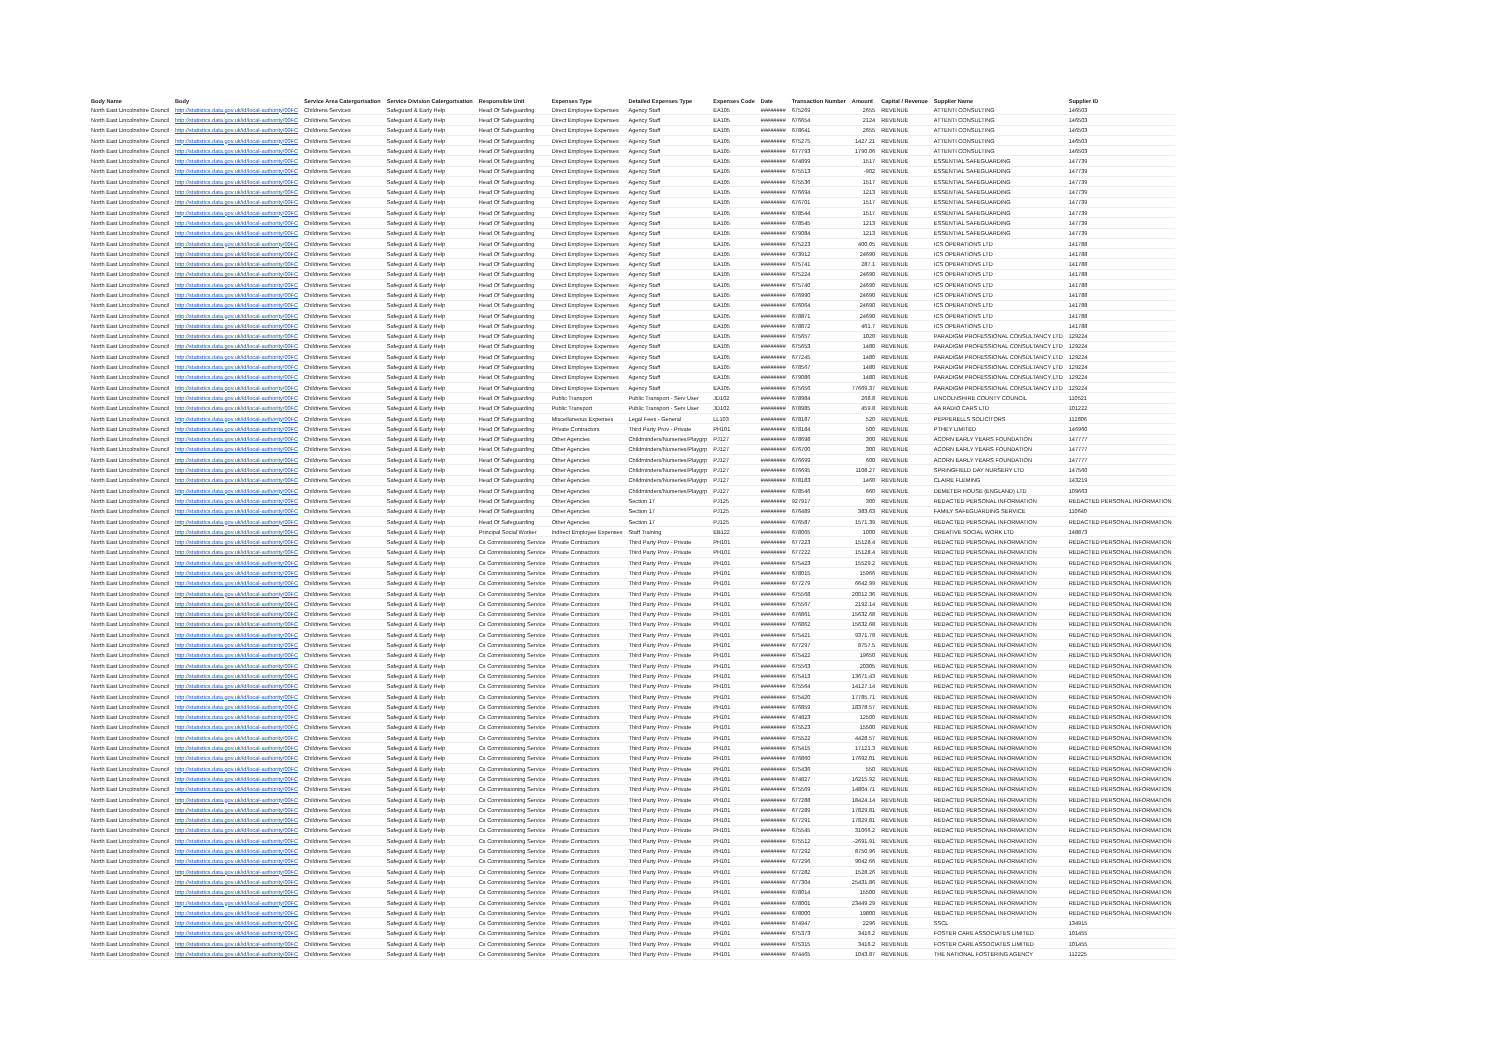| Body Name | Body | Service Area Catergorisation | Service Division Catergorisation | Responsible Unit | Expenses Type | Detailed Expenses Type | Expenses Code | Date | Transaction Number | Amount | Capital / Revenue | Supplier Name | Supplier ID |
| --- | --- | --- | --- | --- | --- | --- | --- | --- | --- | --- | --- | --- | --- |
| North East Lincolnshire Council | http://statistics.data.gov.uk/id/local-authority/00FC | Childrens Services | Safeguard & Early Help | Head Of Safeguarding | Direct Employee Expenses | Agency Staff | EA105 | ######## | 675269 | 2655 | REVENUE | ATTENTI CONSULTING | 146503 |
| North East Lincolnshire Council | http://statistics.data.gov.uk/id/local-authority/00FC | Childrens Services | Safeguard & Early Help | Head Of Safeguarding | Direct Employee Expenses | Agency Staff | EA105 | ######## | 676654 | 2124 | REVENUE | ATTENTI CONSULTING | 146503 |
| North East Lincolnshire Council | http://statistics.data.gov.uk/id/local-authority/00FC | Childrens Services | Safeguard & Early Help | Head Of Safeguarding | Direct Employee Expenses | Agency Staff | EA105 | ######## | 678641 | 2655 | REVENUE | ATTENTI CONSULTING | 146503 |
| North East Lincolnshire Council | http://statistics.data.gov.uk/id/local-authority/00FC | Childrens Services | Safeguard & Early Help | Head Of Safeguarding | Direct Employee Expenses | Agency Staff | EA105 | ######## | 675275 | 1427.21 | REVENUE | ATTENTI CONSULTING | 146503 |
| North East Lincolnshire Council | http://statistics.data.gov.uk/id/local-authority/00FC | Childrens Services | Safeguard & Early Help | Head Of Safeguarding | Direct Employee Expenses | Agency Staff | EA105 | ######## | 677793 | 1790.06 | REVENUE | ATTENTI CONSULTING | 146503 |
| North East Lincolnshire Council | http://statistics.data.gov.uk/id/local-authority/00FC | Childrens Services | Safeguard & Early Help | Head Of Safeguarding | Direct Employee Expenses | Agency Staff | EA105 | ######## | 674899 | 1517 | REVENUE | ESSENTIAL SAFEGUARDING | 147739 |
| North East Lincolnshire Council | http://statistics.data.gov.uk/id/local-authority/00FC | Childrens Services | Safeguard & Early Help | Head Of Safeguarding | Direct Employee Expenses | Agency Staff | EA105 | ######## | 675513 | -902 | REVENUE | ESSENTIAL SAFEGUARDING | 147739 |
| North East Lincolnshire Council | http://statistics.data.gov.uk/id/local-authority/00FC | Childrens Services | Safeguard & Early Help | Head Of Safeguarding | Direct Employee Expenses | Agency Staff | EA105 | ######## | 675536 | 1517 | REVENUE | ESSENTIAL SAFEGUARDING | 147739 |
| North East Lincolnshire Council | http://statistics.data.gov.uk/id/local-authority/00FC | Childrens Services | Safeguard & Early Help | Head Of Safeguarding | Direct Employee Expenses | Agency Staff | EA105 | ######## | 676694 | 1213 | REVENUE | ESSENTIAL SAFEGUARDING | 147739 |
| North East Lincolnshire Council | http://statistics.data.gov.uk/id/local-authority/00FC | Childrens Services | Safeguard & Early Help | Head Of Safeguarding | Direct Employee Expenses | Agency Staff | EA105 | ######## | 676701 | 1517 | REVENUE | ESSENTIAL SAFEGUARDING | 147739 |
| North East Lincolnshire Council | http://statistics.data.gov.uk/id/local-authority/00FC | Childrens Services | Safeguard & Early Help | Head Of Safeguarding | Direct Employee Expenses | Agency Staff | EA105 | ######## | 678544 | 1517 | REVENUE | ESSENTIAL SAFEGUARDING | 147739 |
| North East Lincolnshire Council | http://statistics.data.gov.uk/id/local-authority/00FC | Childrens Services | Safeguard & Early Help | Head Of Safeguarding | Direct Employee Expenses | Agency Staff | EA105 | ######## | 678545 | 1213 | REVENUE | ESSENTIAL SAFEGUARDING | 147739 |
| North East Lincolnshire Council | http://statistics.data.gov.uk/id/local-authority/00FC | Childrens Services | Safeguard & Early Help | Head Of Safeguarding | Direct Employee Expenses | Agency Staff | EA105 | ######## | 679084 | 1213 | REVENUE | ESSENTIAL SAFEGUARDING | 147739 |
| North East Lincolnshire Council | http://statistics.data.gov.uk/id/local-authority/00FC | Childrens Services | Safeguard & Early Help | Head Of Safeguarding | Direct Employee Expenses | Agency Staff | EA105 | ######## | 675223 | 400.05 | REVENUE | ICS OPERATIONS LTD | 141788 |
| North East Lincolnshire Council | http://statistics.data.gov.uk/id/local-authority/00FC | Childrens Services | Safeguard & Early Help | Head Of Safeguarding | Direct Employee Expenses | Agency Staff | EA105 | ######## | 673912 | 24690 | REVENUE | ICS OPERATIONS LTD | 141788 |
| North East Lincolnshire Council | http://statistics.data.gov.uk/id/local-authority/00FC | Childrens Services | Safeguard & Early Help | Head Of Safeguarding | Direct Employee Expenses | Agency Staff | EA105 | ######## | 675741 | 287.1 | REVENUE | ICS OPERATIONS LTD | 141788 |
| North East Lincolnshire Council | http://statistics.data.gov.uk/id/local-authority/00FC | Childrens Services | Safeguard & Early Help | Head Of Safeguarding | Direct Employee Expenses | Agency Staff | EA105 | ######## | 675224 | 24690 | REVENUE | ICS OPERATIONS LTD | 141788 |
| North East Lincolnshire Council | http://statistics.data.gov.uk/id/local-authority/00FC | Childrens Services | Safeguard & Early Help | Head Of Safeguarding | Direct Employee Expenses | Agency Staff | EA105 | ######## | 675740 | 24690 | REVENUE | ICS OPERATIONS LTD | 141788 |
| North East Lincolnshire Council | http://statistics.data.gov.uk/id/local-authority/00FC | Childrens Services | Safeguard & Early Help | Head Of Safeguarding | Direct Employee Expenses | Agency Staff | EA105 | ######## | 676990 | 24690 | REVENUE | ICS OPERATIONS LTD | 141788 |
| North East Lincolnshire Council | http://statistics.data.gov.uk/id/local-authority/00FC | Childrens Services | Safeguard & Early Help | Head Of Safeguarding | Direct Employee Expenses | Agency Staff | EA105 | ######## | 676064 | 24690 | REVENUE | ICS OPERATIONS LTD | 141788 |
| North East Lincolnshire Council | http://statistics.data.gov.uk/id/local-authority/00FC | Childrens Services | Safeguard & Early Help | Head Of Safeguarding | Direct Employee Expenses | Agency Staff | EA105 | ######## | 678871 | 24690 | REVENUE | ICS OPERATIONS LTD | 141788 |
| North East Lincolnshire Council | http://statistics.data.gov.uk/id/local-authority/00FC | Childrens Services | Safeguard & Early Help | Head Of Safeguarding | Direct Employee Expenses | Agency Staff | EA105 | ######## | 678872 | 461.7 | REVENUE | ICS OPERATIONS LTD | 141788 |
| North East Lincolnshire Council | http://statistics.data.gov.uk/id/local-authority/00FC | Childrens Services | Safeguard & Early Help | Head Of Safeguarding | Direct Employee Expenses | Agency Staff | EA105 | ######## | 675657 | 1020 | REVENUE | PARADIGM PROFESSIONAL CONSULTANCY LTD | 129224 |
| North East Lincolnshire Council | http://statistics.data.gov.uk/id/local-authority/00FC | Childrens Services | Safeguard & Early Help | Head Of Safeguarding | Direct Employee Expenses | Agency Staff | EA105 | ######## | 675653 | 1480 | REVENUE | PARADIGM PROFESSIONAL CONSULTANCY LTD | 129224 |
| North East Lincolnshire Council | http://statistics.data.gov.uk/id/local-authority/00FC | Childrens Services | Safeguard & Early Help | Head Of Safeguarding | Direct Employee Expenses | Agency Staff | EA105 | ######## | 677245 | 1480 | REVENUE | PARADIGM PROFESSIONAL CONSULTANCY LTD | 129224 |
| North East Lincolnshire Council | http://statistics.data.gov.uk/id/local-authority/00FC | Childrens Services | Safeguard & Early Help | Head Of Safeguarding | Direct Employee Expenses | Agency Staff | EA105 | ######## | 678567 | 1480 | REVENUE | PARADIGM PROFESSIONAL CONSULTANCY LTD | 129224 |
| North East Lincolnshire Council | http://statistics.data.gov.uk/id/local-authority/00FC | Childrens Services | Safeguard & Early Help | Head Of Safeguarding | Direct Employee Expenses | Agency Staff | EA105 | ######## | 679086 | 1480 | REVENUE | PARADIGM PROFESSIONAL CONSULTANCY LTD | 129224 |
| North East Lincolnshire Council | http://statistics.data.gov.uk/id/local-authority/00FC | Childrens Services | Safeguard & Early Help | Head Of Safeguarding | Direct Employee Expenses | Agency Staff | EA105 | ######## | 675656 | 77669.37 | REVENUE | PARADIGM PROFESSIONAL CONSULTANCY LTD | 129224 |
| North East Lincolnshire Council | http://statistics.data.gov.uk/id/local-authority/00FC | Childrens Services | Safeguard & Early Help | Head Of Safeguarding | Public Transport | Public Transport - Serv User | JD102 | ######## | 678984 | 268.8 | REVENUE | LINCOLNSHIRE COUNTY COUNCIL | 110521 |
| North East Lincolnshire Council | http://statistics.data.gov.uk/id/local-authority/00FC | Childrens Services | Safeguard & Early Help | Head Of Safeguarding | Public Transport | Public Transport - Serv User | JD102 | ######## | 678985 | 459.8 | REVENUE | AA RADIO CARS LTD | 101222 |
| North East Lincolnshire Council | http://statistics.data.gov.uk/id/local-authority/00FC | Childrens Services | Safeguard & Early Help | Head Of Safeguarding | Miscellaneous Expenses | Legal Fees - General | LL103 | ######## | 678187 | 520 | REVENUE | PEPPERELLS SOLICITORS | 112806 |
| North East Lincolnshire Council | http://statistics.data.gov.uk/id/local-authority/00FC | Childrens Services | Safeguard & Early Help | Head Of Safeguarding | Private Contractors | Third Party Prov - Private | PH101 | ######## | 678184 | 500 | REVENUE | PTHEY LIMITED | 146960 |
| North East Lincolnshire Council | http://statistics.data.gov.uk/id/local-authority/00FC | Childrens Services | Safeguard & Early Help | Head Of Safeguarding | Other Agencies | Childminders/Nurseries/Playgrp | PJ127 | ######## | 678698 | 300 | REVENUE | ACORN EARLY YEARS FOUNDATION | 147777 |
| North East Lincolnshire Council | http://statistics.data.gov.uk/id/local-authority/00FC | Childrens Services | Safeguard & Early Help | Head Of Safeguarding | Other Agencies | Childminders/Nurseries/Playgrp | PJ127 | ######## | 676700 | 300 | REVENUE | ACORN EARLY YEARS FOUNDATION | 147777 |
| North East Lincolnshire Council | http://statistics.data.gov.uk/id/local-authority/00FC | Childrens Services | Safeguard & Early Help | Head Of Safeguarding | Other Agencies | Childminders/Nurseries/Playgrp | PJ127 | ######## | 676699 | 600 | REVENUE | ACORN EARLY YEARS FOUNDATION | 147777 |
| North East Lincolnshire Council | http://statistics.data.gov.uk/id/local-authority/00FC | Childrens Services | Safeguard & Early Help | Head Of Safeguarding | Other Agencies | Childminders/Nurseries/Playgrp | PJ127 | ######## | 676695 | 1108.27 | REVENUE | SPRINGFIELD DAY NURSERY LTD | 147560 |
| North East Lincolnshire Council | http://statistics.data.gov.uk/id/local-authority/00FC | Childrens Services | Safeguard & Early Help | Head Of Safeguarding | Other Agencies | Childminders/Nurseries/Playgrp | PJ127 | ######## | 678183 | 1460 | REVENUE | CLAIRE FLEMING | 143219 |
| North East Lincolnshire Council | http://statistics.data.gov.uk/id/local-authority/00FC | Childrens Services | Safeguard & Early Help | Head Of Safeguarding | Other Agencies | Childminders/Nurseries/Playgrp | PJ127 | ######## | 678546 | 660 | REVENUE | DEMETER HOUSE (ENGLAND) LTD | 109663 |
| North East Lincolnshire Council | http://statistics.data.gov.uk/id/local-authority/00FC | Childrens Services | Safeguard & Early Help | Head Of Safeguarding | Other Agencies | Section 17 | PJ125 | ######## | 927917 | 300 | REVENUE | REDACTED PERSONAL INFORMATION | REDACTED PERSONAL INFORMATION |
| North East Lincolnshire Council | http://statistics.data.gov.uk/id/local-authority/00FC | Childrens Services | Safeguard & Early Help | Head Of Safeguarding | Other Agencies | Section 17 | PJ125 | ######## | 676489 | 383.63 | REVENUE | FAMILY SAFEGUARDING SERVICE | 110640 |
| North East Lincolnshire Council | http://statistics.data.gov.uk/id/local-authority/00FC | Childrens Services | Safeguard & Early Help | Head Of Safeguarding | Other Agencies | Section 17 | PJ125 | ######## | 676587 | 1571.39 | REVENUE | REDACTED PERSONAL INFORMATION | REDACTED PERSONAL INFORMATION |
| North East Lincolnshire Council | http://statistics.data.gov.uk/id/local-authority/00FC | Childrens Services | Safeguard & Early Help | Principal Social Worker | Indirect Employee Expenses | Staff Training | EB122 | ######## | 678065 | 1000 | REVENUE | CREATIVE SOCIAL WORK LTD | 148873 |
| North East Lincolnshire Council | http://statistics.data.gov.uk/id/local-authority/00FC | Childrens Services | Safeguard & Early Help | Cs Commissioning Service | Private Contractors | Third Party Prov - Private | PH101 | ######## | 677223 | 15128.4 | REVENUE | REDACTED PERSONAL INFORMATION | REDACTED PERSONAL INFORMATION |
| North East Lincolnshire Council | http://statistics.data.gov.uk/id/local-authority/00FC | Childrens Services | Safeguard & Early Help | Cs Commissioning Service | Private Contractors | Third Party Prov - Private | PH101 | ######## | 677222 | 15128.4 | REVENUE | REDACTED PERSONAL INFORMATION | REDACTED PERSONAL INFORMATION |
| North East Lincolnshire Council | http://statistics.data.gov.uk/id/local-authority/00FC | Childrens Services | Safeguard & Early Help | Cs Commissioning Service | Private Contractors | Third Party Prov - Private | PH101 | ######## | 675423 | 15529.2 | REVENUE | REDACTED PERSONAL INFORMATION | REDACTED PERSONAL INFORMATION |
| North East Lincolnshire Council | http://statistics.data.gov.uk/id/local-authority/00FC | Childrens Services | Safeguard & Early Help | Cs Commissioning Service | Private Contractors | Third Party Prov - Private | PH101 | ######## | 678015 | 15966 | REVENUE | REDACTED PERSONAL INFORMATION | REDACTED PERSONAL INFORMATION |
| North East Lincolnshire Council | http://statistics.data.gov.uk/id/local-authority/00FC | Childrens Services | Safeguard & Early Help | Cs Commissioning Service | Private Contractors | Third Party Prov - Private | PH101 | ######## | 677279 | 6642.99 | REVENUE | REDACTED PERSONAL INFORMATION | REDACTED PERSONAL INFORMATION |
| North East Lincolnshire Council | http://statistics.data.gov.uk/id/local-authority/00FC | Childrens Services | Safeguard & Early Help | Cs Commissioning Service | Private Contractors | Third Party Prov - Private | PH101 | ######## | 675568 | 20012.36 | REVENUE | REDACTED PERSONAL INFORMATION | REDACTED PERSONAL INFORMATION |
| North East Lincolnshire Council | http://statistics.data.gov.uk/id/local-authority/00FC | Childrens Services | Safeguard & Early Help | Cs Commissioning Service | Private Contractors | Third Party Prov - Private | PH101 | ######## | 675567 | 2192.14 | REVENUE | REDACTED PERSONAL INFORMATION | REDACTED PERSONAL INFORMATION |
| North East Lincolnshire Council | http://statistics.data.gov.uk/id/local-authority/00FC | Childrens Services | Safeguard & Early Help | Cs Commissioning Service | Private Contractors | Third Party Prov - Private | PH101 | ######## | 676861 | 15632.68 | REVENUE | REDACTED PERSONAL INFORMATION | REDACTED PERSONAL INFORMATION |
| North East Lincolnshire Council | http://statistics.data.gov.uk/id/local-authority/00FC | Childrens Services | Safeguard & Early Help | Cs Commissioning Service | Private Contractors | Third Party Prov - Private | PH101 | ######## | 676862 | 15632.68 | REVENUE | REDACTED PERSONAL INFORMATION | REDACTED PERSONAL INFORMATION |
| North East Lincolnshire Council | http://statistics.data.gov.uk/id/local-authority/00FC | Childrens Services | Safeguard & Early Help | Cs Commissioning Service | Private Contractors | Third Party Prov - Private | PH101 | ######## | 675421 | 9371.78 | REVENUE | REDACTED PERSONAL INFORMATION | REDACTED PERSONAL INFORMATION |
| North East Lincolnshire Council | http://statistics.data.gov.uk/id/local-authority/00FC | Childrens Services | Safeguard & Early Help | Cs Commissioning Service | Private Contractors | Third Party Prov - Private | PH101 | ######## | 677297 | 8757.5 | REVENUE | REDACTED PERSONAL INFORMATION | REDACTED PERSONAL INFORMATION |
| North East Lincolnshire Council | http://statistics.data.gov.uk/id/local-authority/00FC | Childrens Services | Safeguard & Early Help | Cs Commissioning Service | Private Contractors | Third Party Prov - Private | PH101 | ######## | 675422 | 19650 | REVENUE | REDACTED PERSONAL INFORMATION | REDACTED PERSONAL INFORMATION |
| North East Lincolnshire Council | http://statistics.data.gov.uk/id/local-authority/00FC | Childrens Services | Safeguard & Early Help | Cs Commissioning Service | Private Contractors | Third Party Prov - Private | PH101 | ######## | 675563 | 20305 | REVENUE | REDACTED PERSONAL INFORMATION | REDACTED PERSONAL INFORMATION |
| North East Lincolnshire Council | http://statistics.data.gov.uk/id/local-authority/00FC | Childrens Services | Safeguard & Early Help | Cs Commissioning Service | Private Contractors | Third Party Prov - Private | PH101 | ######## | 675413 | 13671.43 | REVENUE | REDACTED PERSONAL INFORMATION | REDACTED PERSONAL INFORMATION |
| North East Lincolnshire Council | http://statistics.data.gov.uk/id/local-authority/00FC | Childrens Services | Safeguard & Early Help | Cs Commissioning Service | Private Contractors | Third Party Prov - Private | PH101 | ######## | 675564 | 14127.14 | REVENUE | REDACTED PERSONAL INFORMATION | REDACTED PERSONAL INFORMATION |
| North East Lincolnshire Council | http://statistics.data.gov.uk/id/local-authority/00FC | Childrens Services | Safeguard & Early Help | Cs Commissioning Service | Private Contractors | Third Party Prov - Private | PH101 | ######## | 675420 | 17785.71 | REVENUE | REDACTED PERSONAL INFORMATION | REDACTED PERSONAL INFORMATION |
| North East Lincolnshire Council | http://statistics.data.gov.uk/id/local-authority/00FC | Childrens Services | Safeguard & Early Help | Cs Commissioning Service | Private Contractors | Third Party Prov - Private | PH101 | ######## | 676859 | 18378.57 | REVENUE | REDACTED PERSONAL INFORMATION | REDACTED PERSONAL INFORMATION |
| North East Lincolnshire Council | http://statistics.data.gov.uk/id/local-authority/00FC | Childrens Services | Safeguard & Early Help | Cs Commissioning Service | Private Contractors | Third Party Prov - Private | PH101 | ######## | 674823 | 12500 | REVENUE | REDACTED PERSONAL INFORMATION | REDACTED PERSONAL INFORMATION |
| North East Lincolnshire Council | http://statistics.data.gov.uk/id/local-authority/00FC | Childrens Services | Safeguard & Early Help | Cs Commissioning Service | Private Contractors | Third Party Prov - Private | PH101 | ######## | 675523 | 15500 | REVENUE | REDACTED PERSONAL INFORMATION | REDACTED PERSONAL INFORMATION |
| North East Lincolnshire Council | http://statistics.data.gov.uk/id/local-authority/00FC | Childrens Services | Safeguard & Early Help | Cs Commissioning Service | Private Contractors | Third Party Prov - Private | PH101 | ######## | 675522 | 4428.57 | REVENUE | REDACTED PERSONAL INFORMATION | REDACTED PERSONAL INFORMATION |
| North East Lincolnshire Council | http://statistics.data.gov.uk/id/local-authority/00FC | Childrens Services | Safeguard & Early Help | Cs Commissioning Service | Private Contractors | Third Party Prov - Private | PH101 | ######## | 675415 | 17121.3 | REVENUE | REDACTED PERSONAL INFORMATION | REDACTED PERSONAL INFORMATION |
| North East Lincolnshire Council | http://statistics.data.gov.uk/id/local-authority/00FC | Childrens Services | Safeguard & Early Help | Cs Commissioning Service | Private Contractors | Third Party Prov - Private | PH101 | ######## | 676860 | 17692.01 | REVENUE | REDACTED PERSONAL INFORMATION | REDACTED PERSONAL INFORMATION |
| North East Lincolnshire Council | http://statistics.data.gov.uk/id/local-authority/00FC | Childrens Services | Safeguard & Early Help | Cs Commissioning Service | Private Contractors | Third Party Prov - Private | PH101 | ######## | 675436 | 550 | REVENUE | REDACTED PERSONAL INFORMATION | REDACTED PERSONAL INFORMATION |
| North East Lincolnshire Council | http://statistics.data.gov.uk/id/local-authority/00FC | Childrens Services | Safeguard & Early Help | Cs Commissioning Service | Private Contractors | Third Party Prov - Private | PH101 | ######## | 674827 | 16215.92 | REVENUE | REDACTED PERSONAL INFORMATION | REDACTED PERSONAL INFORMATION |
| North East Lincolnshire Council | http://statistics.data.gov.uk/id/local-authority/00FC | Childrens Services | Safeguard & Early Help | Cs Commissioning Service | Private Contractors | Third Party Prov - Private | PH101 | ######## | 675569 | 14804.71 | REVENUE | REDACTED PERSONAL INFORMATION | REDACTED PERSONAL INFORMATION |
| North East Lincolnshire Council | http://statistics.data.gov.uk/id/local-authority/00FC | Childrens Services | Safeguard & Early Help | Cs Commissioning Service | Private Contractors | Third Party Prov - Private | PH101 | ######## | 677288 | 18424.14 | REVENUE | REDACTED PERSONAL INFORMATION | REDACTED PERSONAL INFORMATION |
| North East Lincolnshire Council | http://statistics.data.gov.uk/id/local-authority/00FC | Childrens Services | Safeguard & Early Help | Cs Commissioning Service | Private Contractors | Third Party Prov - Private | PH101 | ######## | 677289 | 17829.81 | REVENUE | REDACTED PERSONAL INFORMATION | REDACTED PERSONAL INFORMATION |
| North East Lincolnshire Council | http://statistics.data.gov.uk/id/local-authority/00FC | Childrens Services | Safeguard & Early Help | Cs Commissioning Service | Private Contractors | Third Party Prov - Private | PH101 | ######## | 677291 | 17829.81 | REVENUE | REDACTED PERSONAL INFORMATION | REDACTED PERSONAL INFORMATION |
| North East Lincolnshire Council | http://statistics.data.gov.uk/id/local-authority/00FC | Childrens Services | Safeguard & Early Help | Cs Commissioning Service | Private Contractors | Third Party Prov - Private | PH101 | ######## | 675545 | 31066.2 | REVENUE | REDACTED PERSONAL INFORMATION | REDACTED PERSONAL INFORMATION |
| North East Lincolnshire Council | http://statistics.data.gov.uk/id/local-authority/00FC | Childrens Services | Safeguard & Early Help | Cs Commissioning Service | Private Contractors | Third Party Prov - Private | PH101 | ######## | 675512 | -2691.91 | REVENUE | REDACTED PERSONAL INFORMATION | REDACTED PERSONAL INFORMATION |
| North East Lincolnshire Council | http://statistics.data.gov.uk/id/local-authority/00FC | Childrens Services | Safeguard & Early Help | Cs Commissioning Service | Private Contractors | Third Party Prov - Private | PH101 | ######## | 677292 | 8750.96 | REVENUE | REDACTED PERSONAL INFORMATION | REDACTED PERSONAL INFORMATION |
| North East Lincolnshire Council | http://statistics.data.gov.uk/id/local-authority/00FC | Childrens Services | Safeguard & Early Help | Cs Commissioning Service | Private Contractors | Third Party Prov - Private | PH101 | ######## | 677296 | 9042.66 | REVENUE | REDACTED PERSONAL INFORMATION | REDACTED PERSONAL INFORMATION |
| North East Lincolnshire Council | http://statistics.data.gov.uk/id/local-authority/00FC | Childrens Services | Safeguard & Early Help | Cs Commissioning Service | Private Contractors | Third Party Prov - Private | PH101 | ######## | 677282 | 1528.26 | REVENUE | REDACTED PERSONAL INFORMATION | REDACTED PERSONAL INFORMATION |
| North East Lincolnshire Council | http://statistics.data.gov.uk/id/local-authority/00FC | Childrens Services | Safeguard & Early Help | Cs Commissioning Service | Private Contractors | Third Party Prov - Private | PH101 | ######## | 677304 | 25431.86 | REVENUE | REDACTED PERSONAL INFORMATION | REDACTED PERSONAL INFORMATION |
| North East Lincolnshire Council | http://statistics.data.gov.uk/id/local-authority/00FC | Childrens Services | Safeguard & Early Help | Cs Commissioning Service | Private Contractors | Third Party Prov - Private | PH101 | ######## | 678014 | 15500 | REVENUE | REDACTED PERSONAL INFORMATION | REDACTED PERSONAL INFORMATION |
| North East Lincolnshire Council | http://statistics.data.gov.uk/id/local-authority/00FC | Childrens Services | Safeguard & Early Help | Cs Commissioning Service | Private Contractors | Third Party Prov - Private | PH101 | ######## | 678001 | 23449.29 | REVENUE | REDACTED PERSONAL INFORMATION | REDACTED PERSONAL INFORMATION |
| North East Lincolnshire Council | http://statistics.data.gov.uk/id/local-authority/00FC | Childrens Services | Safeguard & Early Help | Cs Commissioning Service | Private Contractors | Third Party Prov - Private | PH101 | ######## | 678000 | 19800 | REVENUE | REDACTED PERSONAL INFORMATION | REDACTED PERSONAL INFORMATION |
| North East Lincolnshire Council | http://statistics.data.gov.uk/id/local-authority/00FC | Childrens Services | Safeguard & Early Help | Cs Commissioning Service | Private Contractors | Third Party Prov - Private | PH101 | ######## | 674947 | 2296 | REVENUE | SSCL | 134915 |
| North East Lincolnshire Council | http://statistics.data.gov.uk/id/local-authority/00FC | Childrens Services | Safeguard & Early Help | Cs Commissioning Service | Private Contractors | Third Party Prov - Private | PH101 | ######## | 675373 | 3416.2 | REVENUE | FOSTER CARE ASSOCIATES LIMITED | 101455 |
| North East Lincolnshire Council | http://statistics.data.gov.uk/id/local-authority/00FC | Childrens Services | Safeguard & Early Help | Cs Commissioning Service | Private Contractors | Third Party Prov - Private | PH101 | ######## | 675315 | 3416.2 | REVENUE | FOSTER CARE ASSOCIATES LIMITED | 101455 |
| North East Lincolnshire Council | http://statistics.data.gov.uk/id/local-authority/00FC | Childrens Services | Safeguard & Early Help | Cs Commissioning Service | Private Contractors | Third Party Prov - Private | PH101 | ######## | 674465 | 1043.87 | REVENUE | THE NATIONAL FOSTERING AGENCY | 112225 |